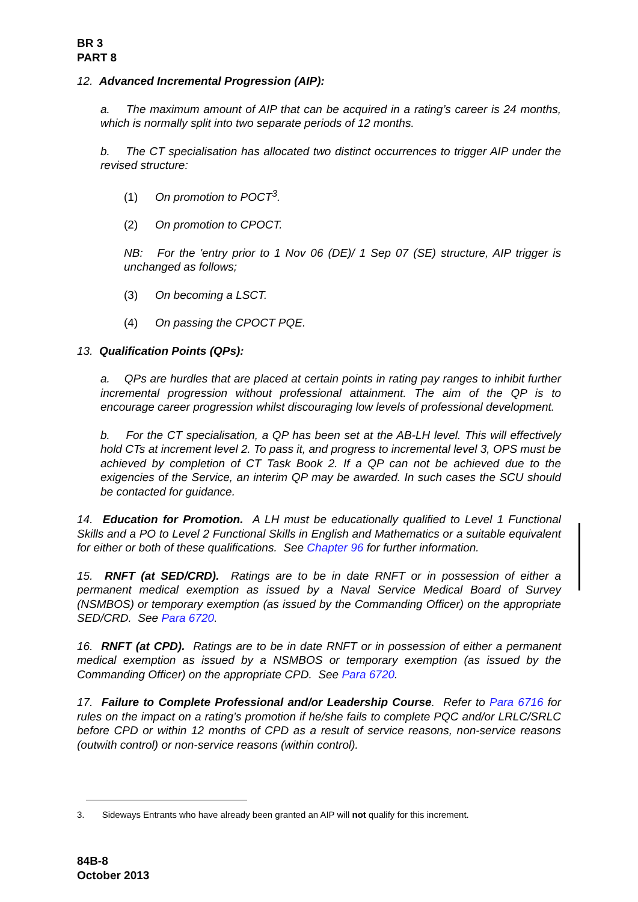BR 3
PART 8
12. Advanced Incremental Progression (AIP):
a. The maximum amount of AIP that can be acquired in a rating’s career is 24 months, which is normally split into two separate periods of 12 months.
b. The CT specialisation has allocated two distinct occurrences to trigger AIP under the revised structure:
(1) On promotion to POCT<sup>3</sup>.
(2) On promotion to CPOCT.
NB: For the 'entry prior to 1 Nov 06 (DE)/ 1 Sep 07 (SE) structure, AIP trigger is unchanged as follows;
(3) On becoming a LSCT.
(4) On passing the CPOCT PQE.
13. Qualification Points (QPs):
a. QPs are hurdles that are placed at certain points in rating pay ranges to inhibit further incremental progression without professional attainment. The aim of the QP is to encourage career progression whilst discouraging low levels of professional development.
b. For the CT specialisation, a QP has been set at the AB-LH level. This will effectively hold CTs at increment level 2. To pass it, and progress to incremental level 3, OPS must be achieved by completion of CT Task Book 2. If a QP can not be achieved due to the exigencies of the Service, an interim QP may be awarded. In such cases the SCU should be contacted for guidance.
14. Education for Promotion. A LH must be educationally qualified to Level 1 Functional Skills and a PO to Level 2 Functional Skills in English and Mathematics or a suitable equivalent for either or both of these qualifications. See Chapter 96 for further information.
15. RNFT (at SED/CRD). Ratings are to be in date RNFT or in possession of either a permanent medical exemption as issued by a Naval Service Medical Board of Survey (NSMBOS) or temporary exemption (as issued by the Commanding Officer) on the appropriate SED/CRD. See Para 6720.
16. RNFT (at CPD). Ratings are to be in date RNFT or in possession of either a permanent medical exemption as issued by a NSMBOS or temporary exemption (as issued by the Commanding Officer) on the appropriate CPD. See Para 6720.
17. Failure to Complete Professional and/or Leadership Course. Refer to Para 6716 for rules on the impact on a rating’s promotion if he/she fails to complete PQC and/or LRLC/SRLC before CPD or within 12 months of CPD as a result of service reasons, non-service reasons (outwith control) or non-service reasons (within control).
3. Sideways Entrants who have already been granted an AIP will not qualify for this increment.
84B-8
October 2013